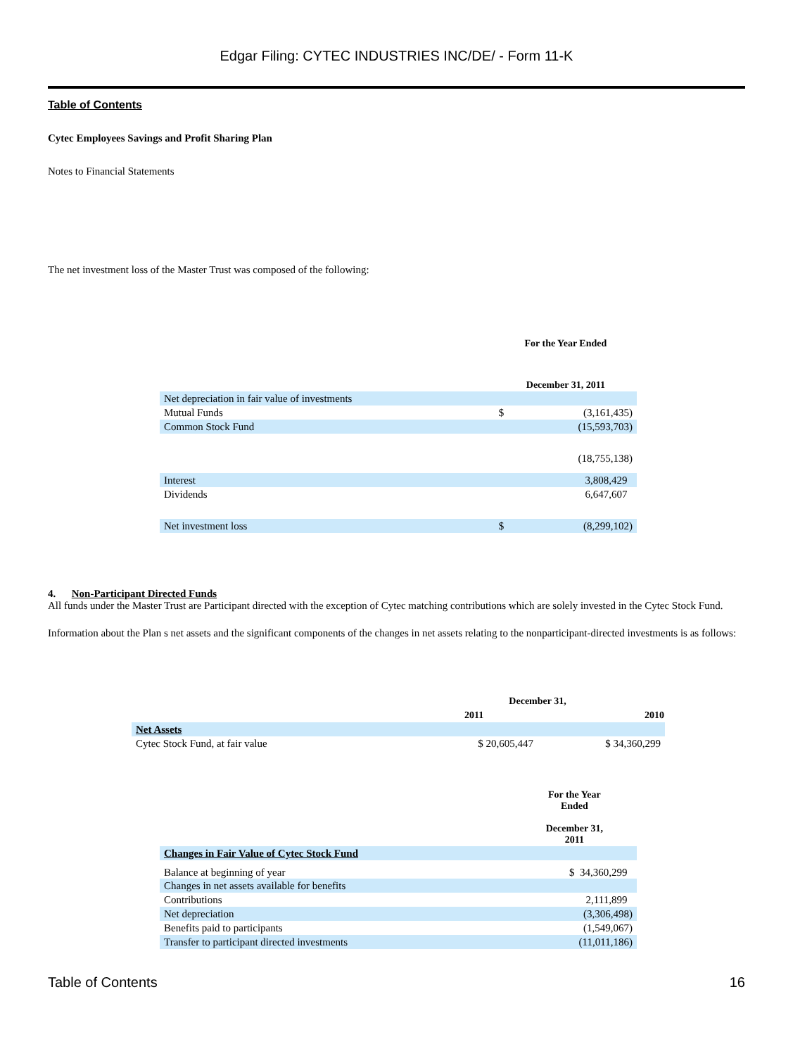Edgar Filing: CYTEC INDUSTRIES INC/DE/ - Form 11-K
Table of Contents
Cytec Employees Savings and Profit Sharing Plan
Notes to Financial Statements
The net investment loss of the Master Trust was composed of the following:
| | For the Year Ended | |
| | December 31, 2011 | |
| Net depreciation in fair value of investments | | |
| Mutual Funds | $ | (3,161,435) |
| Common Stock Fund | | (15,593,703) |
| | | (18,755,138) |
| Interest | | 3,808,429 |
| Dividends | | 6,647,607 |
| Net investment loss | $ | (8,299,102) |
4. Non-Participant Directed Funds
All funds under the Master Trust are Participant directed with the exception of Cytec matching contributions which are solely invested in the Cytec Stock Fund.
Information about the Plan s net assets and the significant components of the changes in net assets relating to the nonparticipant-directed investments is as follows:
| | December 31, | |
| | 2011 | 2010 |
| Net Assets | | |
| Cytec Stock Fund, at fair value | $ 20,605,447 | $ 34,360,299 |
| | For the Year Ended |
| | December 31, 2011 |
| Changes in Fair Value of Cytec Stock Fund | |
| Balance at beginning of year | $ 34,360,299 |
| Changes in net assets available for benefits | |
| Contributions | 2,111,899 |
| Net depreciation | (3,306,498) |
| Benefits paid to participants | (1,549,067) |
| Transfer to participant directed investments | (11,011,186) |
Table of Contents 16